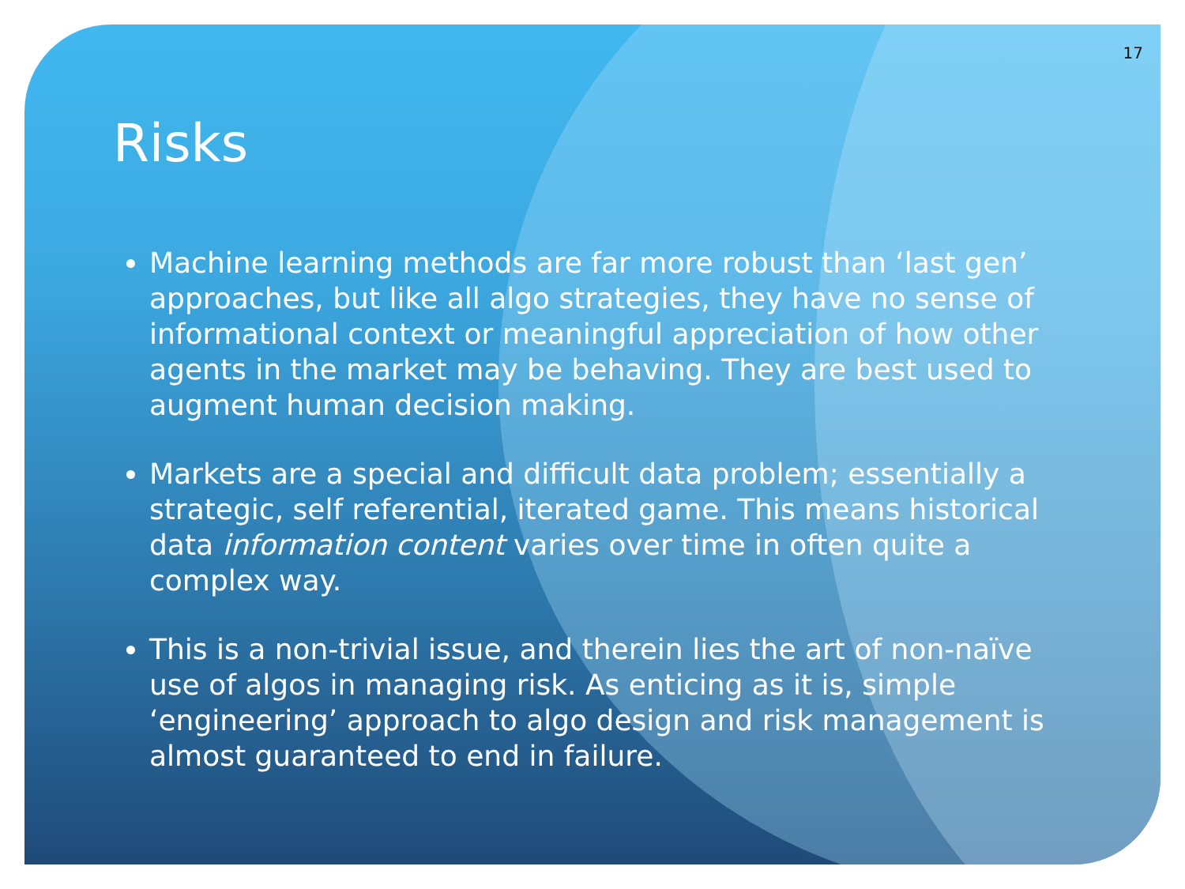17
Risks
Machine learning methods are far more robust than ‘last gen’ approaches, but like all algo strategies, they have no sense of informational context or meaningful appreciation of how other agents in the market may be behaving. They are best used to augment human decision making.
Markets are a special and difficult data problem; essentially a strategic, self referential, iterated game. This means historical data information content varies over time in often quite a complex way.
This is a non-trivial issue, and therein lies the art of non-naïve use of algos in managing risk. As enticing as it is, simple ‘engineering’ approach to algo design and risk management is almost guaranteed to end in failure.